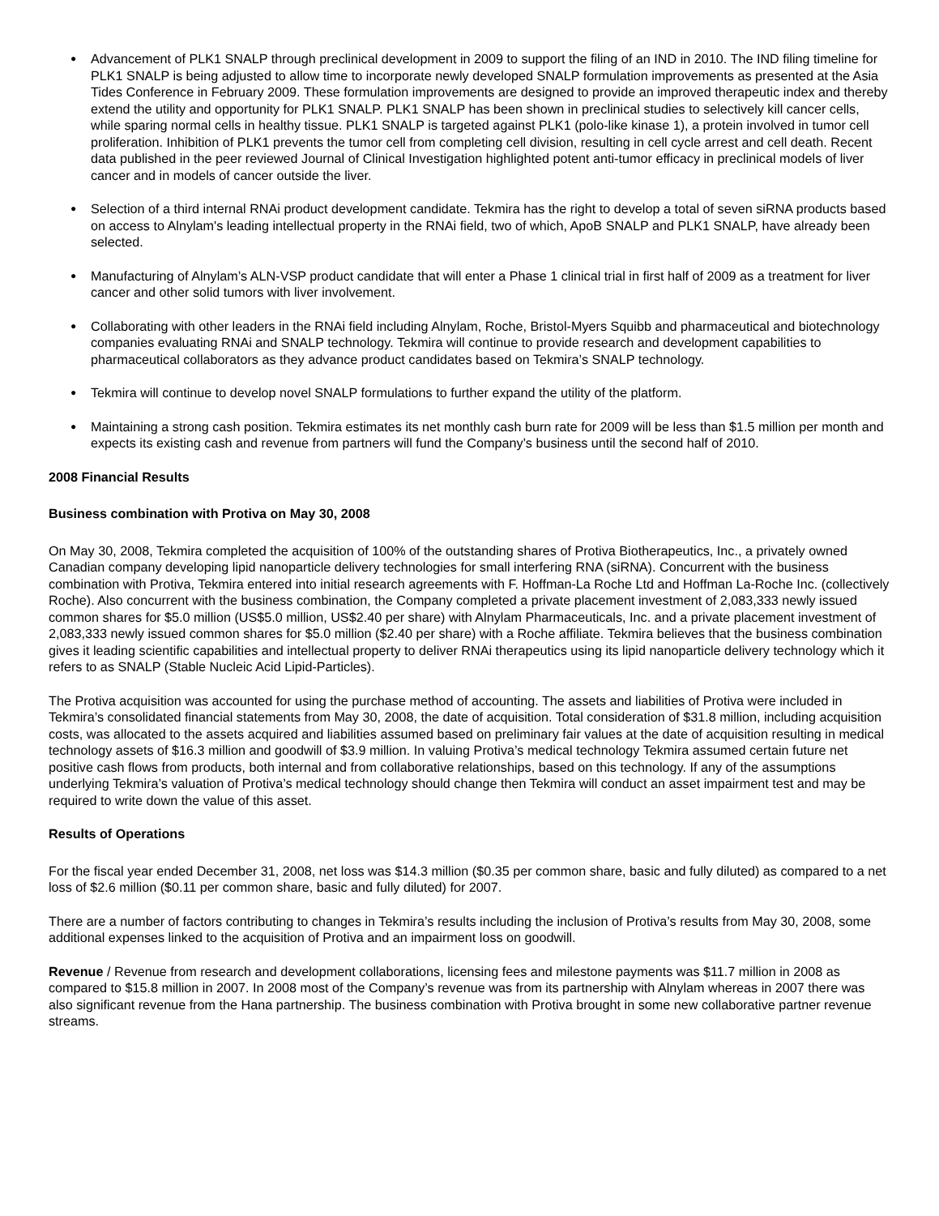● Advancement of PLK1 SNALP through preclinical development in 2009 to support the filing of an IND in 2010. The IND filing timeline for PLK1 SNALP is being adjusted to allow time to incorporate newly developed SNALP formulation improvements as presented at the Asia Tides Conference in February 2009. These formulation improvements are designed to provide an improved therapeutic index and thereby extend the utility and opportunity for PLK1 SNALP. PLK1 SNALP has been shown in preclinical studies to selectively kill cancer cells, while sparing normal cells in healthy tissue. PLK1 SNALP is targeted against PLK1 (polo-like kinase 1), a protein involved in tumor cell proliferation. Inhibition of PLK1 prevents the tumor cell from completing cell division, resulting in cell cycle arrest and cell death. Recent data published in the peer reviewed Journal of Clinical Investigation highlighted potent anti-tumor efficacy in preclinical models of liver cancer and in models of cancer outside the liver.
● Selection of a third internal RNAi product development candidate. Tekmira has the right to develop a total of seven siRNA products based on access to Alnylam's leading intellectual property in the RNAi field, two of which, ApoB SNALP and PLK1 SNALP, have already been selected.
● Manufacturing of Alnylam’s ALN-VSP product candidate that will enter a Phase 1 clinical trial in first half of 2009 as a treatment for liver cancer and other solid tumors with liver involvement.
● Collaborating with other leaders in the RNAi field including Alnylam, Roche, Bristol-Myers Squibb and pharmaceutical and biotechnology companies evaluating RNAi and SNALP technology. Tekmira will continue to provide research and development capabilities to pharmaceutical collaborators as they advance product candidates based on Tekmira’s SNALP technology.
● Tekmira will continue to develop novel SNALP formulations to further expand the utility of the platform.
● Maintaining a strong cash position. Tekmira estimates its net monthly cash burn rate for 2009 will be less than $1.5 million per month and expects its existing cash and revenue from partners will fund the Company’s business until the second half of 2010.
2008 Financial Results
Business combination with Protiva on May 30, 2008
On May 30, 2008, Tekmira completed the acquisition of 100% of the outstanding shares of Protiva Biotherapeutics, Inc., a privately owned Canadian company developing lipid nanoparticle delivery technologies for small interfering RNA (siRNA). Concurrent with the business combination with Protiva, Tekmira entered into initial research agreements with F. Hoffman-La Roche Ltd and Hoffman La-Roche Inc. (collectively Roche). Also concurrent with the business combination, the Company completed a private placement investment of 2,083,333 newly issued common shares for $5.0 million (US$5.0 million, US$2.40 per share) with Alnylam Pharmaceuticals, Inc. and a private placement investment of 2,083,333 newly issued common shares for $5.0 million ($2.40 per share) with a Roche affiliate. Tekmira believes that the business combination gives it leading scientific capabilities and intellectual property to deliver RNAi therapeutics using its lipid nanoparticle delivery technology which it refers to as SNALP (Stable Nucleic Acid Lipid-Particles).
The Protiva acquisition was accounted for using the purchase method of accounting. The assets and liabilities of Protiva were included in Tekmira’s consolidated financial statements from May 30, 2008, the date of acquisition. Total consideration of $31.8 million, including acquisition costs, was allocated to the assets acquired and liabilities assumed based on preliminary fair values at the date of acquisition resulting in medical technology assets of $16.3 million and goodwill of $3.9 million. In valuing Protiva’s medical technology Tekmira assumed certain future net positive cash flows from products, both internal and from collaborative relationships, based on this technology. If any of the assumptions underlying Tekmira’s valuation of Protiva’s medical technology should change then Tekmira will conduct an asset impairment test and may be required to write down the value of this asset.
Results of Operations
For the fiscal year ended December 31, 2008, net loss was $14.3 million ($0.35 per common share, basic and fully diluted) as compared to a net loss of $2.6 million ($0.11 per common share, basic and fully diluted) for 2007.
There are a number of factors contributing to changes in Tekmira’s results including the inclusion of Protiva’s results from May 30, 2008, some additional expenses linked to the acquisition of Protiva and an impairment loss on goodwill.
Revenue / Revenue from research and development collaborations, licensing fees and milestone payments was $11.7 million in 2008 as compared to $15.8 million in 2007. In 2008 most of the Company’s revenue was from its partnership with Alnylam whereas in 2007 there was also significant revenue from the Hana partnership. The business combination with Protiva brought in some new collaborative partner revenue streams.